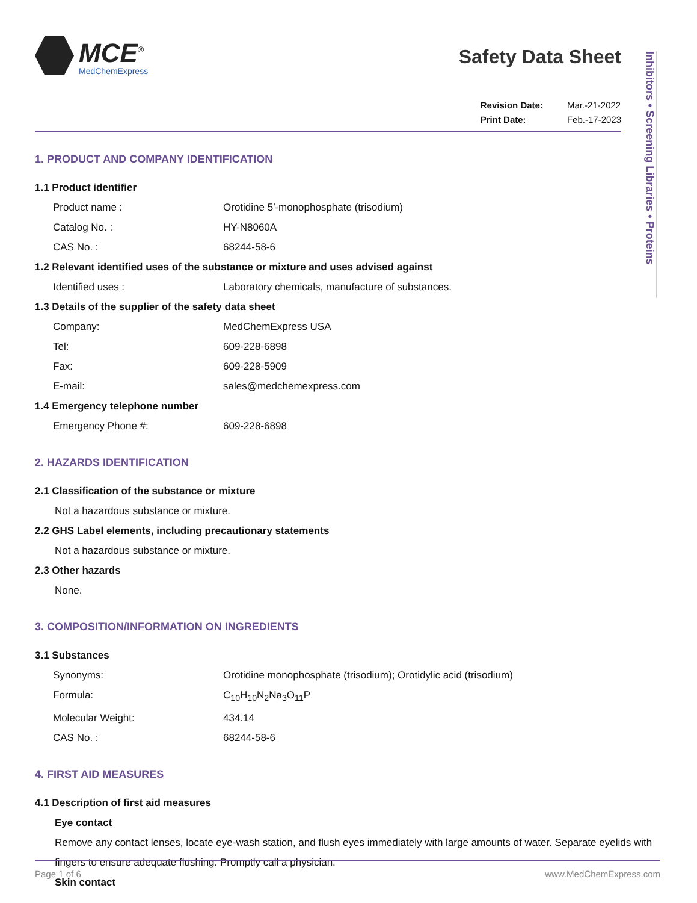Inhibitors • Screening Libraries • Proteins
MCE<sup>®</sup>
MedChemExpress
Safety Data Sheet
Revision Date:
Print Date:
Mar.-21-2022
Feb.-17-2023
1. PRODUCT AND COMPANY IDENTIFICATION
1.1 Product identifier
Product name : Orotidine 5′-monophosphate (trisodium)
Catalog No. : HY-N8060A
CAS No. : 68244-58-6
1.2 Relevant identified uses of the substance or mixture and uses advised against
Identified uses : Laboratory chemicals, manufacture of substances.
1.3 Details of the supplier of the safety data sheet
Company: MedChemExpress USA
Tel: 609-228-6898
Fax: 609-228-5909
E-mail: sales@medchemexpress.com
1.4 Emergency telephone number
Emergency Phone #: 609-228-6898
2. HAZARDS IDENTIFICATION
2.1 Classification of the substance or mixture
Not a hazardous substance or mixture.
2.2 GHS Label elements, including precautionary statements
Not a hazardous substance or mixture.
2.3 Other hazards
None.
3. COMPOSITION/INFORMATION ON INGREDIENTS
3.1 Substances
Synonyms: Orotidine monophosphate (trisodium); Orotidylic acid (trisodium)
Formula: C<sub>10</sub>H<sub>10</sub>N<sub>2</sub>Na<sub>3</sub>O<sub>11</sub>P
Molecular Weight: 434.14
CAS No. : 68244-58-6
4. FIRST AID MEASURES
4.1 Description of first aid measures
Eye contact
Remove any contact lenses, locate eye-wash station, and flush eyes immediately with large amounts of water. Separate eyelids with fingers to ensure adequate flushing. Promptly call a physician.
Skin contact
Page 1 of 6 www.MedChemExpress.com